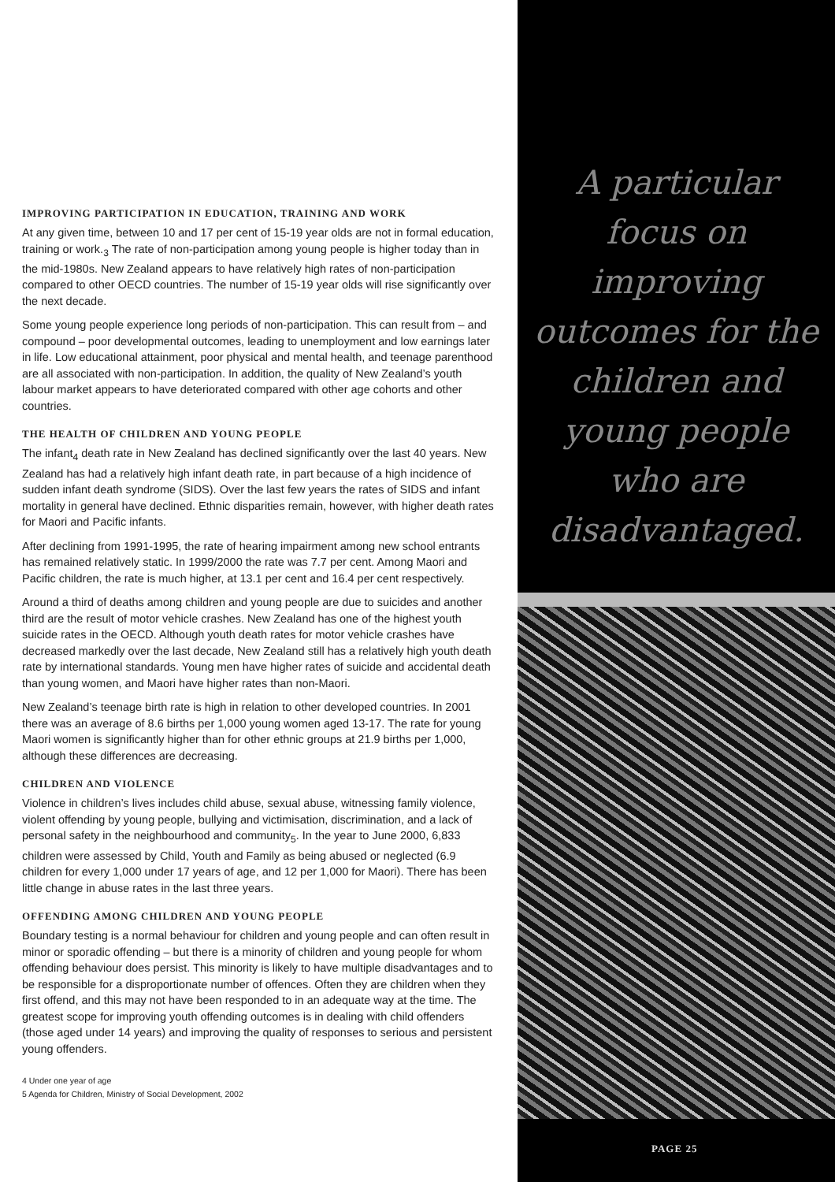IMPROVING PARTICIPATION IN EDUCATION, TRAINING AND WORK
At any given time, between 10 and 17 per cent of 15-19 year olds are not in formal education, training or work.<sub>3</sub> The rate of non-participation among young people is higher today than in the mid-1980s. New Zealand appears to have relatively high rates of non-participation compared to other OECD countries. The number of 15-19 year olds will rise significantly over the next decade.
Some young people experience long periods of non-participation. This can result from – and compound – poor developmental outcomes, leading to unemployment and low earnings later in life. Low educational attainment, poor physical and mental health, and teenage parenthood are all associated with non-participation. In addition, the quality of New Zealand’s youth labour market appears to have deteriorated compared with other age cohorts and other countries.
THE HEALTH OF CHILDREN AND YOUNG PEOPLE
The infant<sub>4</sub> death rate in New Zealand has declined significantly over the last 40 years. New Zealand has had a relatively high infant death rate, in part because of a high incidence of sudden infant death syndrome (SIDS). Over the last few years the rates of SIDS and infant mortality in general have declined. Ethnic disparities remain, however, with higher death rates for Maori and Pacific infants.
After declining from 1991-1995, the rate of hearing impairment among new school entrants has remained relatively static. In 1999/2000 the rate was 7.7 per cent. Among Maori and Pacific children, the rate is much higher, at 13.1 per cent and 16.4 per cent respectively.
Around a third of deaths among children and young people are due to suicides and another third are the result of motor vehicle crashes. New Zealand has one of the highest youth suicide rates in the OECD. Although youth death rates for motor vehicle crashes have decreased markedly over the last decade, New Zealand still has a relatively high youth death rate by international standards. Young men have higher rates of suicide and accidental death than young women, and Maori have higher rates than non-Maori.
New Zealand’s teenage birth rate is high in relation to other developed countries. In 2001 there was an average of 8.6 births per 1,000 young women aged 13-17. The rate for young Maori women is significantly higher than for other ethnic groups at 21.9 births per 1,000, although these differences are decreasing.
CHILDREN AND VIOLENCE
Violence in children’s lives includes child abuse, sexual abuse, witnessing family violence, violent offending by young people, bullying and victimisation, discrimination, and a lack of personal safety in the neighbourhood and community<sub>5</sub>. In the year to June 2000, 6,833 children were assessed by Child, Youth and Family as being abused or neglected (6.9 children for every 1,000 under 17 years of age, and 12 per 1,000 for Maori). There has been little change in abuse rates in the last three years.
OFFENDING AMONG CHILDREN AND YOUNG PEOPLE
Boundary testing is a normal behaviour for children and young people and can often result in minor or sporadic offending – but there is a minority of children and young people for whom offending behaviour does persist. This minority is likely to have multiple disadvantages and to be responsible for a disproportionate number of offences. Often they are children when they first offend, and this may not have been responded to in an adequate way at the time. The greatest scope for improving youth offending outcomes is in dealing with child offenders (those aged under 14 years) and improving the quality of responses to serious and persistent young offenders.
4 Under one year of age
5 Agenda for Children, Ministry of Social Development, 2002
A particular
focus on
improving
outcomes for the
children and
young people
who are
disadvantaged.
PAGE 25